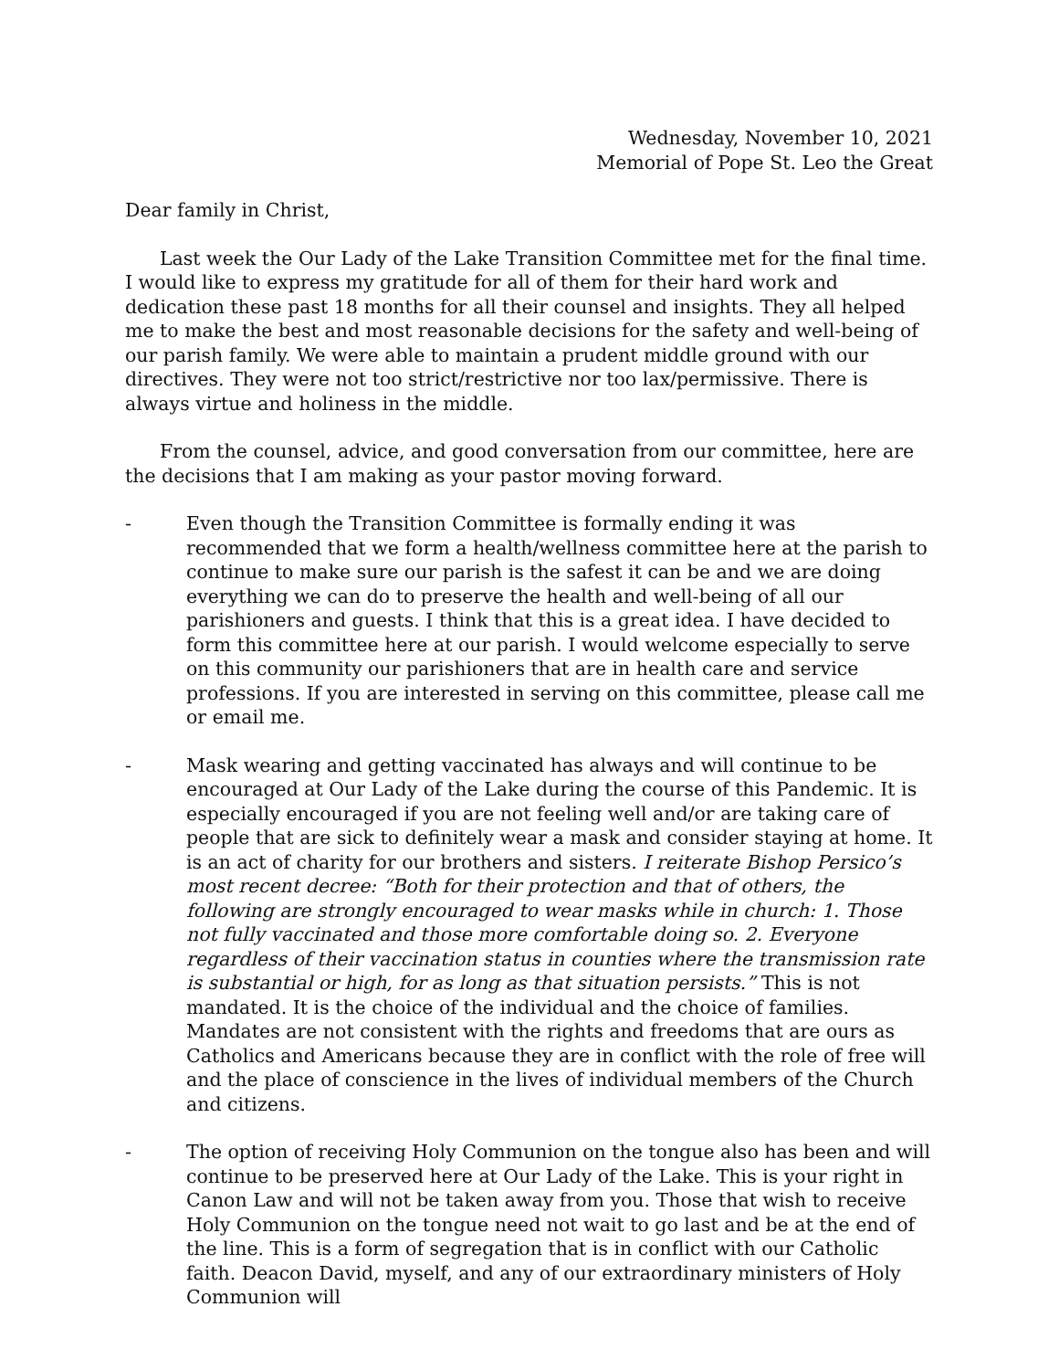Wednesday, November 10, 2021
Memorial of Pope St. Leo the Great
Dear family in Christ,
Last week the Our Lady of the Lake Transition Committee met for the final time. I would like to express my gratitude for all of them for their hard work and dedication these past 18 months for all their counsel and insights. They all helped me to make the best and most reasonable decisions for the safety and well-being of our parish family. We were able to maintain a prudent middle ground with our directives. They were not too strict/restrictive nor too lax/permissive. There is always virtue and holiness in the middle.
From the counsel, advice, and good conversation from our committee, here are the decisions that I am making as your pastor moving forward.
- Even though the Transition Committee is formally ending it was recommended that we form a health/wellness committee here at the parish to continue to make sure our parish is the safest it can be and we are doing everything we can do to preserve the health and well-being of all our parishioners and guests. I think that this is a great idea. I have decided to form this committee here at our parish. I would welcome especially to serve on this community our parishioners that are in health care and service professions. If you are interested in serving on this committee, please call me or email me.
- Mask wearing and getting vaccinated has always and will continue to be encouraged at Our Lady of the Lake during the course of this Pandemic. It is especially encouraged if you are not feeling well and/or are taking care of people that are sick to definitely wear a mask and consider staying at home. It is an act of charity for our brothers and sisters. I reiterate Bishop Persico’s most recent decree: “Both for their protection and that of others, the following are strongly encouraged to wear masks while in church: 1. Those not fully vaccinated and those more comfortable doing so. 2. Everyone regardless of their vaccination status in counties where the transmission rate is substantial or high, for as long as that situation persists.” This is not mandated. It is the choice of the individual and the choice of families. Mandates are not consistent with the rights and freedoms that are ours as Catholics and Americans because they are in conflict with the role of free will and the place of conscience in the lives of individual members of the Church and citizens.
- The option of receiving Holy Communion on the tongue also has been and will continue to be preserved here at Our Lady of the Lake. This is your right in Canon Law and will not be taken away from you. Those that wish to receive Holy Communion on the tongue need not wait to go last and be at the end of the line. This is a form of segregation that is in conflict with our Catholic faith. Deacon David, myself, and any of our extraordinary ministers of Holy Communion will